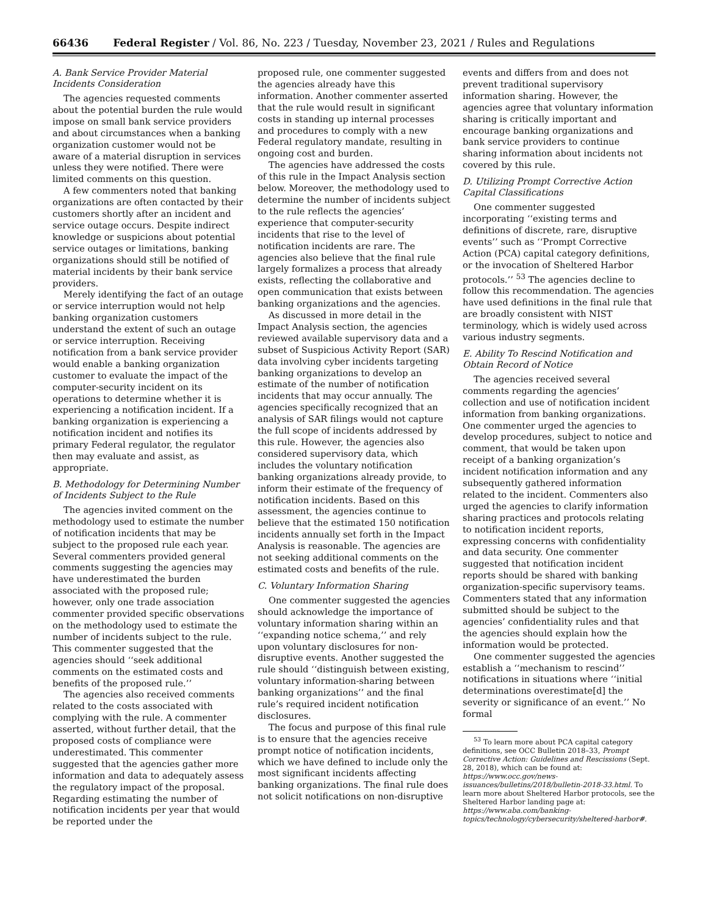66436 Federal Register / Vol. 86, No. 223 / Tuesday, November 23, 2021 / Rules and Regulations
A. Bank Service Provider Material Incidents Consideration
The agencies requested comments about the potential burden the rule would impose on small bank service providers and about circumstances when a banking organization customer would not be aware of a material disruption in services unless they were notified. There were limited comments on this question.
A few commenters noted that banking organizations are often contacted by their customers shortly after an incident and service outage occurs. Despite indirect knowledge or suspicions about potential service outages or limitations, banking organizations should still be notified of material incidents by their bank service providers.
Merely identifying the fact of an outage or service interruption would not help banking organization customers understand the extent of such an outage or service interruption. Receiving notification from a bank service provider would enable a banking organization customer to evaluate the impact of the computer-security incident on its operations to determine whether it is experiencing a notification incident. If a banking organization is experiencing a notification incident and notifies its primary Federal regulator, the regulator then may evaluate and assist, as appropriate.
B. Methodology for Determining Number of Incidents Subject to the Rule
The agencies invited comment on the methodology used to estimate the number of notification incidents that may be subject to the proposed rule each year. Several commenters provided general comments suggesting the agencies may have underestimated the burden associated with the proposed rule; however, only one trade association commenter provided specific observations on the methodology used to estimate the number of incidents subject to the rule. This commenter suggested that the agencies should ‘‘seek additional comments on the estimated costs and benefits of the proposed rule.’’
The agencies also received comments related to the costs associated with complying with the rule. A commenter asserted, without further detail, that the proposed costs of compliance were underestimated. This commenter suggested that the agencies gather more information and data to adequately assess the regulatory impact of the proposal. Regarding estimating the number of notification incidents per year that would be reported under the
proposed rule, one commenter suggested the agencies already have this information. Another commenter asserted that the rule would result in significant costs in standing up internal processes and procedures to comply with a new Federal regulatory mandate, resulting in ongoing cost and burden.
The agencies have addressed the costs of this rule in the Impact Analysis section below. Moreover, the methodology used to determine the number of incidents subject to the rule reflects the agencies’ experience that computer-security incidents that rise to the level of notification incidents are rare. The agencies also believe that the final rule largely formalizes a process that already exists, reflecting the collaborative and open communication that exists between banking organizations and the agencies.
As discussed in more detail in the Impact Analysis section, the agencies reviewed available supervisory data and a subset of Suspicious Activity Report (SAR) data involving cyber incidents targeting banking organizations to develop an estimate of the number of notification incidents that may occur annually. The agencies specifically recognized that an analysis of SAR filings would not capture the full scope of incidents addressed by this rule. However, the agencies also considered supervisory data, which includes the voluntary notification banking organizations already provide, to inform their estimate of the frequency of notification incidents. Based on this assessment, the agencies continue to believe that the estimated 150 notification incidents annually set forth in the Impact Analysis is reasonable. The agencies are not seeking additional comments on the estimated costs and benefits of the rule.
C. Voluntary Information Sharing
One commenter suggested the agencies should acknowledge the importance of voluntary information sharing within an ‘‘expanding notice schema,’’ and rely upon voluntary disclosures for non-disruptive events. Another suggested the rule should ‘‘distinguish between existing, voluntary information-sharing between banking organizations’’ and the final rule’s required incident notification disclosures.
The focus and purpose of this final rule is to ensure that the agencies receive prompt notice of notification incidents, which we have defined to include only the most significant incidents affecting banking organizations. The final rule does not solicit notifications on non-disruptive
events and differs from and does not prevent traditional supervisory information sharing. However, the agencies agree that voluntary information sharing is critically important and encourage banking organizations and bank service providers to continue sharing information about incidents not covered by this rule.
D. Utilizing Prompt Corrective Action Capital Classifications
One commenter suggested incorporating ‘‘existing terms and definitions of discrete, rare, disruptive events’’ such as ‘‘Prompt Corrective Action (PCA) capital category definitions, or the invocation of Sheltered Harbor protocols.’’ <sup>53</sup> The agencies decline to follow this recommendation. The agencies have used definitions in the final rule that are broadly consistent with NIST terminology, which is widely used across various industry segments.
E. Ability To Rescind Notification and Obtain Record of Notice
The agencies received several comments regarding the agencies’ collection and use of notification incident information from banking organizations. One commenter urged the agencies to develop procedures, subject to notice and comment, that would be taken upon receipt of a banking organization’s incident notification information and any subsequently gathered information related to the incident. Commenters also urged the agencies to clarify information sharing practices and protocols relating to notification incident reports, expressing concerns with confidentiality and data security. One commenter suggested that notification incident reports should be shared with banking organization-specific supervisory teams. Commenters stated that any information submitted should be subject to the agencies’ confidentiality rules and that the agencies should explain how the information would be protected.
One commenter suggested the agencies establish a ‘‘mechanism to rescind’’ notifications in situations where ‘‘initial determinations overestimate[d] the severity or significance of an event.’’ No formal
<sup>53</sup> To learn more about PCA capital category definitions, see OCC Bulletin 2018–33, Prompt Corrective Action: Guidelines and Rescissions (Sept. 28, 2018), which can be found at: https://www.occ.gov/news-issuances/bulletins/2018/bulletin-2018-33.html. To learn more about Sheltered Harbor protocols, see the Sheltered Harbor landing page at: https://www.aba.com/banking-topics/technology/cybersecurity/sheltered-harbor#.